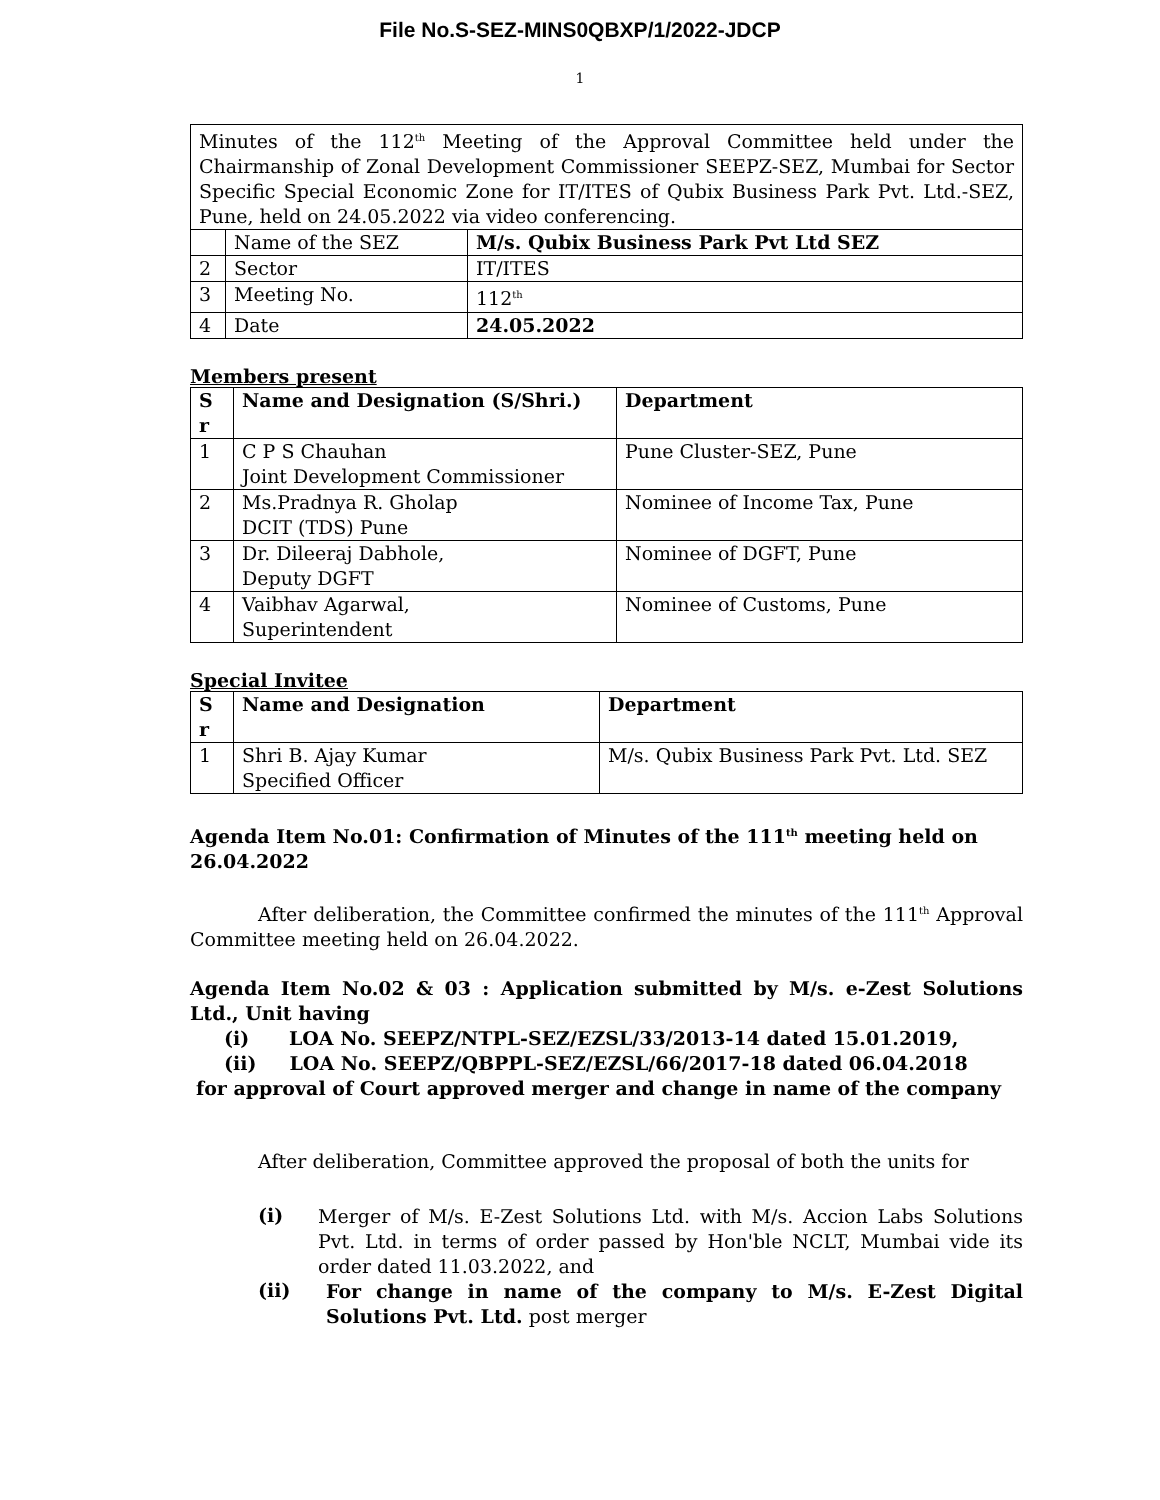File No.S-SEZ-MINS0QBXP/1/2022-JDCP
1
| Minutes of the 112<sup>th</sup> Meeting of the Approval Committee held under the Chairmanship of Zonal Development Commissioner SEEPZ-SEZ, Mumbai for Sector Specific Special Economic Zone for IT/ITES of Qubix Business Park Pvt. Ltd.-SEZ, Pune, held on 24.05.2022 via video conferencing. | | |
| | Name of the SEZ | M/s. Qubix Business Park Pvt Ltd SEZ |
| 2 | Sector | IT/ITES |
| 3 | Meeting No. | 112<sup>th</sup> |
| 4 | Date | 24.05.2022 |
Members present
| S r | Name and Designation (S/Shri.) | Department |
| --- | --- | --- |
| 1 | C P S Chauhan Joint Development Commissioner | Pune Cluster-SEZ, Pune |
| 2 | Ms.Pradnya R. Gholap DCIT (TDS) Pune | Nominee of Income Tax, Pune |
| 3 | Dr. Dileeraj Dabhole, Deputy DGFT | Nominee of DGFT, Pune |
| 4 | Vaibhav Agarwal, Superintendent | Nominee of Customs, Pune |
Special Invitee
| S r | Name and Designation | Department |
| --- | --- | --- |
| 1 | Shri B. Ajay Kumar Specified Officer | M/s. Qubix Business Park Pvt. Ltd. SEZ |
Agenda Item No.01: Confirmation of Minutes of the 111<sup>th</sup> meeting held on 26.04.2022
After deliberation, the Committee confirmed the minutes of the 111<sup>th</sup> Approval Committee meeting held on 26.04.2022.
Agenda Item No.02 & 03 : Application submitted by M/s. e-Zest Solutions Ltd., Unit having
(i) LOA No. SEEPZ/NTPL-SEZ/EZSL/33/2013-14 dated 15.01.2019,
(ii) LOA No. SEEPZ/QBPPL-SEZ/EZSL/66/2017-18 dated 06.04.2018
for approval of Court approved merger and change in name of the company
After deliberation, Committee approved the proposal of both the units for
(i)
Merger of M/s. E-Zest Solutions Ltd. with M/s. Accion Labs Solutions Pvt. Ltd. in terms of order passed by Hon'ble NCLT, Mumbai vide its order dated 11.03.2022, and
(ii)
For change in name of the company to M/s. E-Zest Digital Solutions Pvt. Ltd. post merger